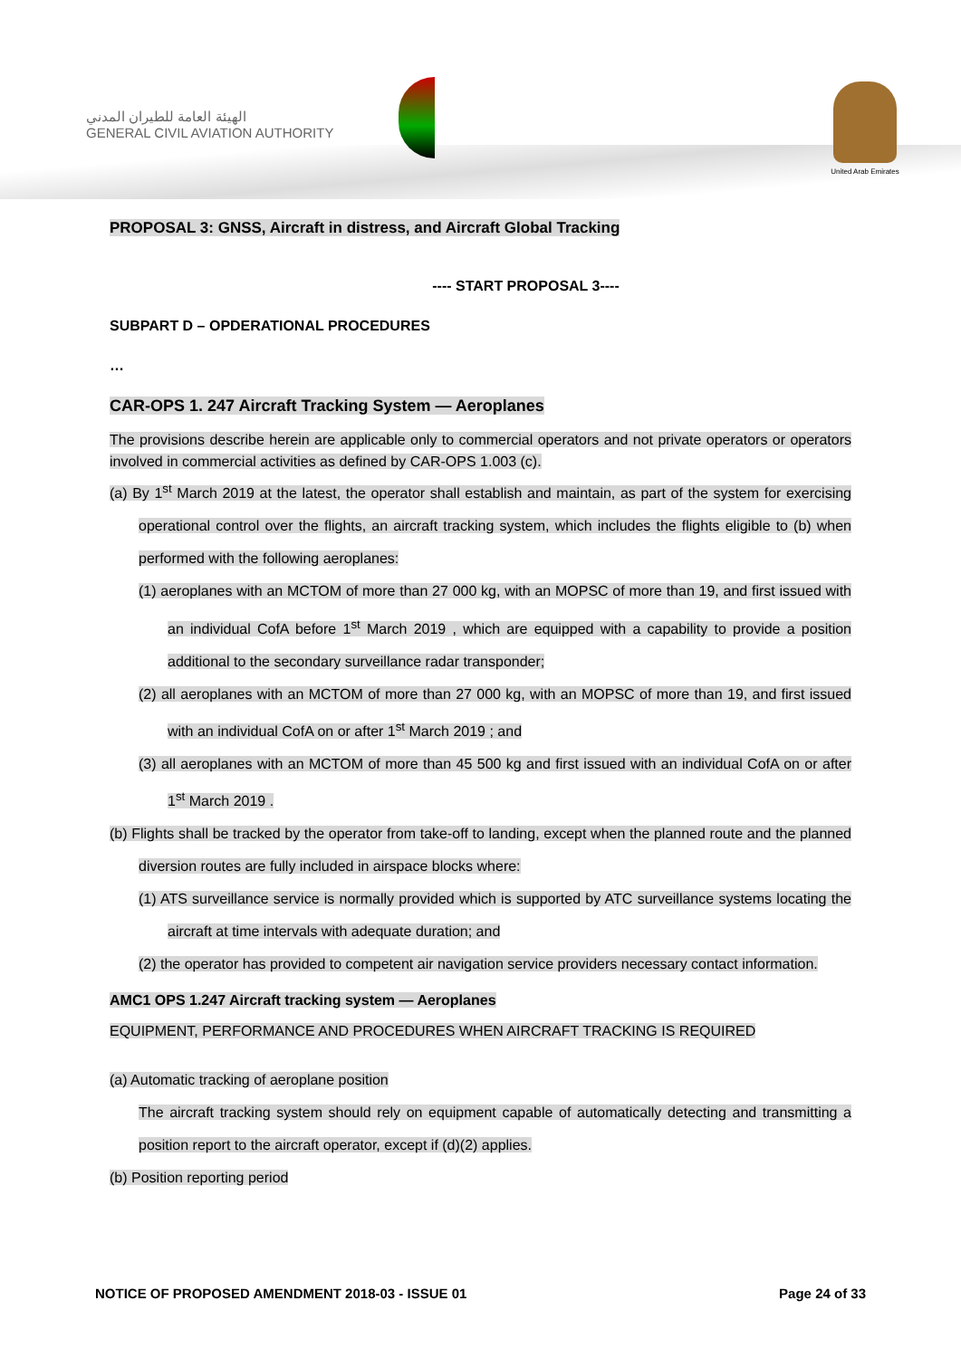الهيئة العامة للطيران المدني
GENERAL CIVIL AVIATION AUTHORITY
United Arab Emirates
PROPOSAL 3: GNSS, Aircraft in distress, and Aircraft Global Tracking
---- START PROPOSAL 3----
SUBPART D – OPDERATIONAL PROCEDURES
…
CAR-OPS 1. 247 Aircraft Tracking System — Aeroplanes
The provisions describe herein are applicable only to commercial operators and not private operators or operators involved in commercial activities as defined by CAR-OPS 1.003 (c).
(a) By 1<sup>st</sup> March 2019 at the latest, the operator shall establish and maintain, as part of the system for exercising operational control over the flights, an aircraft tracking system, which includes the flights eligible to (b) when performed with the following aeroplanes:
(1) aeroplanes with an MCTOM of more than 27 000 kg, with an MOPSC of more than 19, and first issued with an individual CofA before 1<sup>st</sup> March 2019 , which are equipped with a capability to provide a position additional to the secondary surveillance radar transponder;
(2) all aeroplanes with an MCTOM of more than 27 000 kg, with an MOPSC of more than 19, and first issued with an individual CofA on or after 1<sup>st</sup> March 2019 ; and
(3) all aeroplanes with an MCTOM of more than 45 500 kg and first issued with an individual CofA on or after 1<sup>st</sup> March 2019 .
(b) Flights shall be tracked by the operator from take-off to landing, except when the planned route and the planned diversion routes are fully included in airspace blocks where:
(1) ATS surveillance service is normally provided which is supported by ATC surveillance systems locating the aircraft at time intervals with adequate duration; and
(2) the operator has provided to competent air navigation service providers necessary contact information.
AMC1 OPS 1.247 Aircraft tracking system — Aeroplanes
EQUIPMENT, PERFORMANCE AND PROCEDURES WHEN AIRCRAFT TRACKING IS REQUIRED
(a) Automatic tracking of aeroplane position
The aircraft tracking system should rely on equipment capable of automatically detecting and transmitting a position report to the aircraft operator, except if (d)(2) applies.
(b) Position reporting period
NOTICE OF PROPOSED AMENDMENT 2018-03 - ISSUE 01 Page 24 of 33